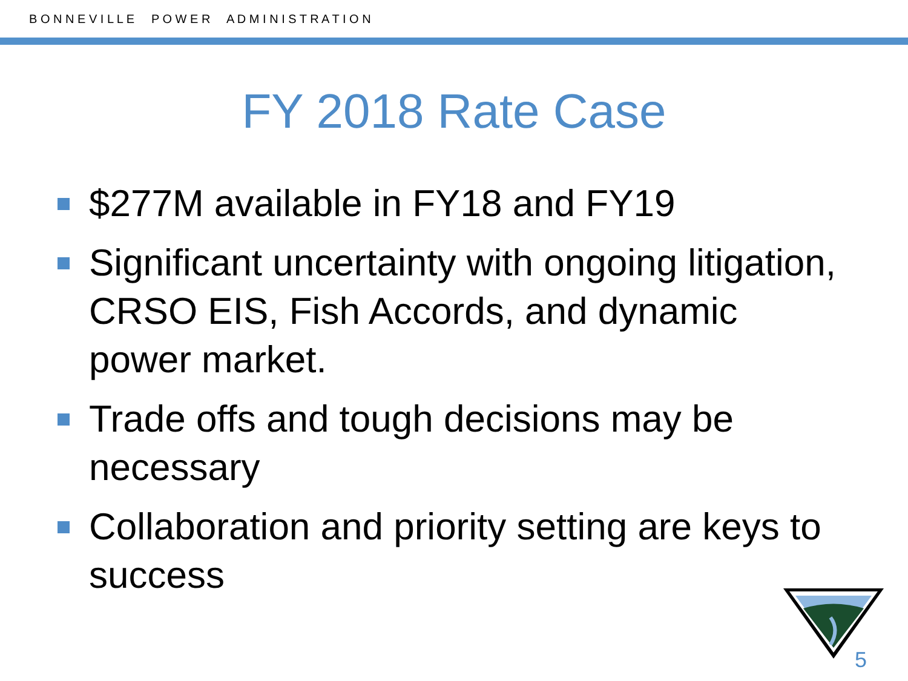B O N N E V I L L E P O W E R A D M I N I S T R A T I O N
FY 2018 Rate Case
$277M available in FY18 and FY19
Significant uncertainty with ongoing litigation, CRSO EIS, Fish Accords, and dynamic power market.
Trade offs and tough decisions may be necessary
Collaboration and priority setting are keys to success
5